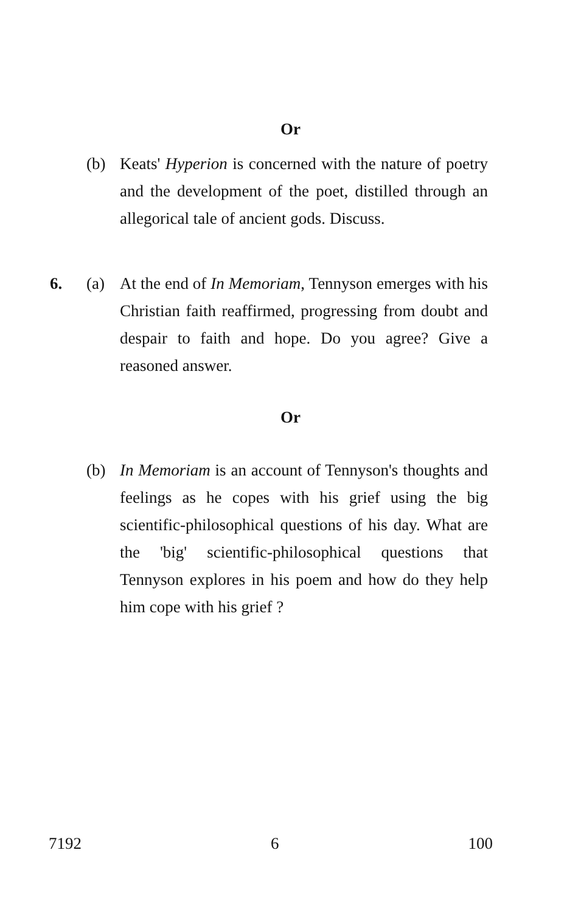Or
(b) Keats' Hyperion is concerned with the nature of poetry and the development of the poet, distilled through an allegorical tale of ancient gods. Discuss.
6. (a) At the end of In Memoriam, Tennyson emerges with his Christian faith reaffirmed, progressing from doubt and despair to faith and hope. Do you agree? Give a reasoned answer.
Or
(b) In Memoriam is an account of Tennyson's thoughts and feelings as he copes with his grief using the big scientific-philosophical questions of his day. What are the 'big' scientific-philosophical questions that Tennyson explores in his poem and how do they help him cope with his grief ?
7192 6 100